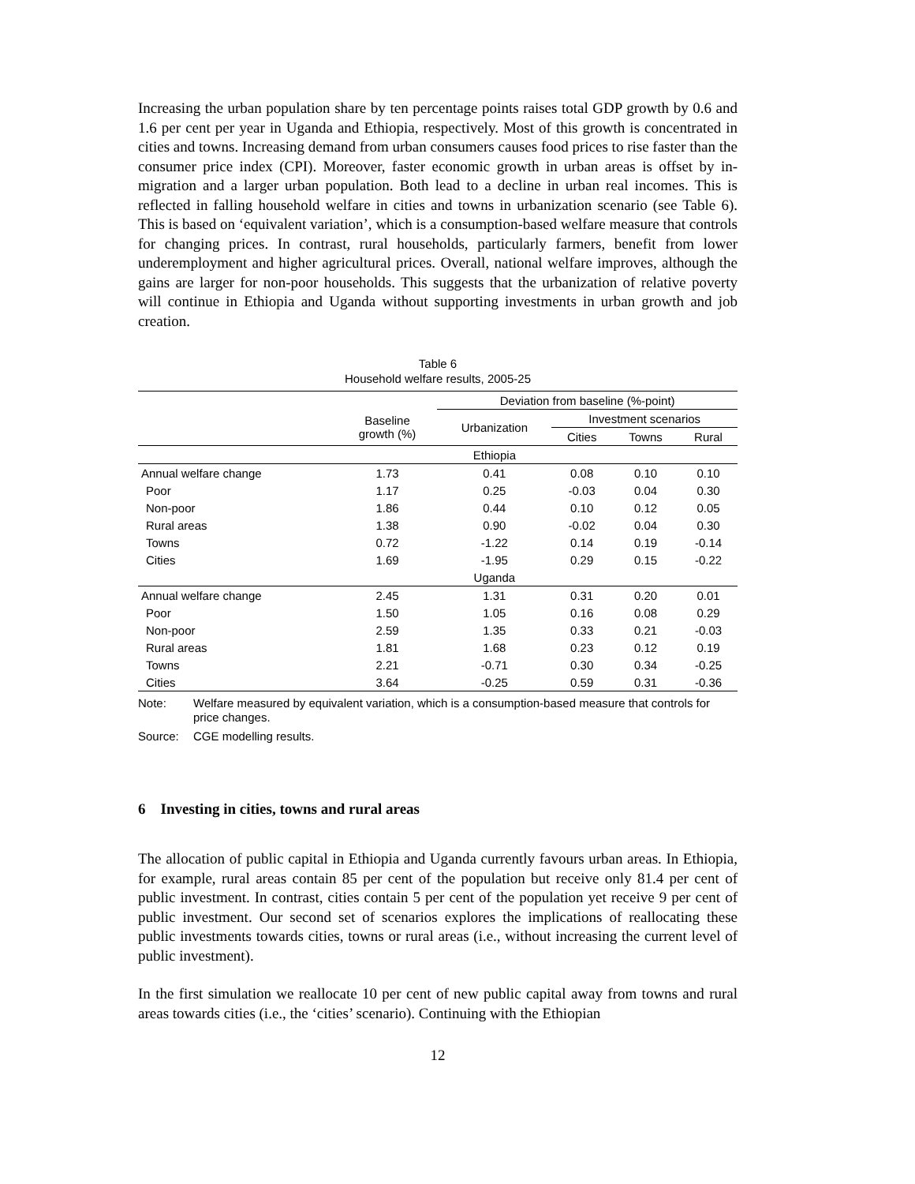Increasing the urban population share by ten percentage points raises total GDP growth by 0.6 and 1.6 per cent per year in Uganda and Ethiopia, respectively. Most of this growth is concentrated in cities and towns. Increasing demand from urban consumers causes food prices to rise faster than the consumer price index (CPI). Moreover, faster economic growth in urban areas is offset by in-migration and a larger urban population. Both lead to a decline in urban real incomes. This is reflected in falling household welfare in cities and towns in urbanization scenario (see Table 6). This is based on ‘equivalent variation’, which is a consumption-based welfare measure that controls for changing prices. In contrast, rural households, particularly farmers, benefit from lower underemployment and higher agricultural prices. Overall, national welfare improves, although the gains are larger for non-poor households. This suggests that the urbanization of relative poverty will continue in Ethiopia and Uganda without supporting investments in urban growth and job creation.
Table 6
Household welfare results, 2005-25
| | | Deviation from baseline (%-point) | | | |
| --- | --- | --- | --- | --- | --- |
| | Baseline growth (%) | Urbanization | Investment scenarios | | |
| | | | Cities | Towns | Rural |
| | | Ethiopia | | | |
| Annual welfare change | 1.73 | 0.41 | 0.08 | 0.10 | 0.10 |
| Poor | 1.17 | 0.25 | -0.03 | 0.04 | 0.30 |
| Non-poor | 1.86 | 0.44 | 0.10 | 0.12 | 0.05 |
| Rural areas | 1.38 | 0.90 | -0.02 | 0.04 | 0.30 |
| Towns | 0.72 | -1.22 | 0.14 | 0.19 | -0.14 |
| Cities | 1.69 | -1.95 | 0.29 | 0.15 | -0.22 |
| | | Uganda | | | |
| Annual welfare change | 2.45 | 1.31 | 0.31 | 0.20 | 0.01 |
| Poor | 1.50 | 1.05 | 0.16 | 0.08 | 0.29 |
| Non-poor | 2.59 | 1.35 | 0.33 | 0.21 | -0.03 |
| Rural areas | 1.81 | 1.68 | 0.23 | 0.12 | 0.19 |
| Towns | 2.21 | -0.71 | 0.30 | 0.34 | -0.25 |
| Cities | 3.64 | -0.25 | 0.59 | 0.31 | -0.36 |
Note: Welfare measured by equivalent variation, which is a consumption-based measure that controls for price changes.
Source: CGE modelling results.
6 Investing in cities, towns and rural areas
The allocation of public capital in Ethiopia and Uganda currently favours urban areas. In Ethiopia, for example, rural areas contain 85 per cent of the population but receive only 81.4 per cent of public investment. In contrast, cities contain 5 per cent of the population yet receive 9 per cent of public investment. Our second set of scenarios explores the implications of reallocating these public investments towards cities, towns or rural areas (i.e., without increasing the current level of public investment).
In the first simulation we reallocate 10 per cent of new public capital away from towns and rural areas towards cities (i.e., the ‘cities’ scenario). Continuing with the Ethiopian
12